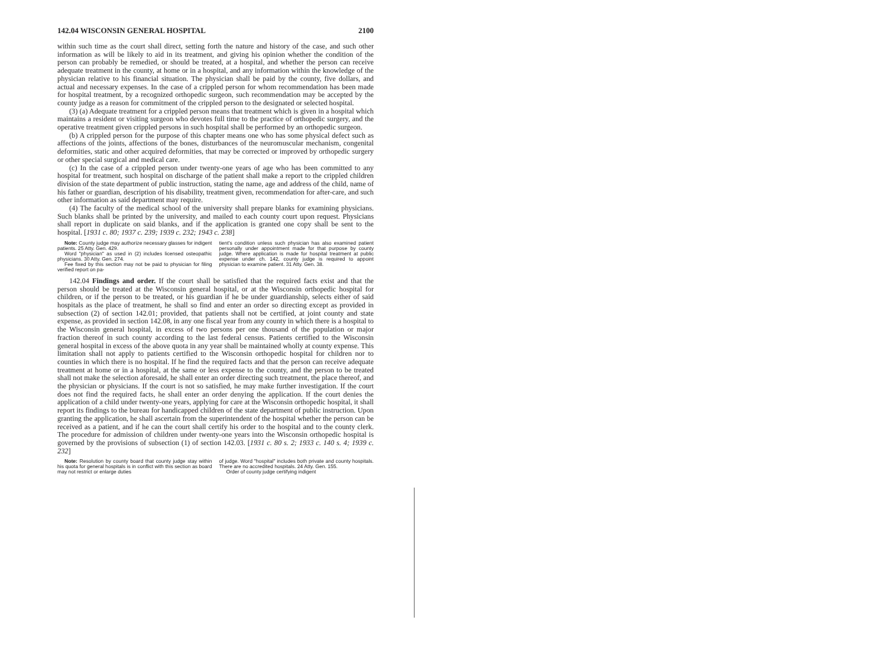142.04 WISCONSIN GENERAL HOSPITAL 2100
within such time as the court shall direct, setting forth the nature and history of the case, and such other information as will be likely to aid in its treatment, and giving his opinion whether the condition of the person can probably be remedied, or should be treated, at a hospital, and whether the person can receive adequate treatment in the county, at home or in a hospital, and any information within the knowledge of the physician relative to his financial situation. The physician shall be paid by the county, five dollars, and actual and necessary expenses. In the case of a crippled person for whom recommendation has been made for hospital treatment, by a recognized orthopedic surgeon, such recommendation may be accepted by the county judge as a reason for commitment of the crippled person to the designated or selected hospital.
(3) (a) Adequate treatment for a crippled person means that treatment which is given in a hospital which maintains a resident or visiting surgeon who devotes full time to the practice of orthopedic surgery, and the operative treatment given crippled persons in such hospital shall be performed by an orthopedic surgeon.
(b) A crippled person for the purpose of this chapter means one who has some physical defect such as affections of the joints, affections of the bones, disturbances of the neuromuscular mechanism, congenital deformities, static and other acquired deformities, that may be corrected or improved by orthopedic surgery or other special surgical and medical care.
(c) In the case of a crippled person under twenty-one years of age who has been committed to any hospital for treatment, such hospital on discharge of the patient shall make a report to the crippled children division of the state department of public instruction, stating the name, age and address of the child, name of his father or guardian, description of his disability, treatment given, recommendation for after-care, and such other information as said department may require.
(4) The faculty of the medical school of the university shall prepare blanks for examining physicians. Such blanks shall be printed by the university, and mailed to each county court upon request. Physicians shall report in duplicate on said blanks, and if the application is granted one copy shall be sent to the hospital. [1931 c. 80; 1937 c. 239; 1939 c. 232; 1943 c. 238]
Note: County judge may authorize necessary glasses for indigent patients. 25 Atty. Gen. 429.
Word "physician" as used in (2) includes licensed osteopathic physicians. 30 Atty. Gen. 274.
Fee fixed by this section may not be paid to physician for filing verified report on pa-
tient's condition unless such physician has also examined patient personally under appointment made for that purpose by county judge. Where application is made for hospital treatment at public expense under ch. 142, county judge is required to appoint physician to examine patient. 31 Atty. Gen. 38.
142.04 Findings and order. If the court shall be satisfied that the required facts exist and that the person should be treated at the Wisconsin general hospital, or at the Wisconsin orthopedic hospital for children, or if the person to be treated, or his guardian if he be under guardianship, selects either of said hospitals as the place of treatment, he shall so find and enter an order so directing except as provided in subsection (2) of section 142.01; provided, that patients shall not be certified, at joint county and state expense, as provided in section 142.08, in any one fiscal year from any county in which there is a hospital to the Wisconsin general hospital, in excess of two persons per one thousand of the population or major fraction thereof in such county according to the last federal census. Patients certified to the Wisconsin general hospital in excess of the above quota in any year shall be maintained wholly at county expense. This limitation shall not apply to patients certified to the Wisconsin orthopedic hospital for children nor to counties in which there is no hospital. If he find the required facts and that the person can receive adequate treatment at home or in a hospital, at the same or less expense to the county, and the person to be treated shall not make the selection aforesaid, he shall enter an order directing such treatment, the place thereof, and the physician or physicians. If the court is not so satisfied, he may make further investigation. If the court does not find the required facts, he shall enter an order denying the application. If the court denies the application of a child under twenty-one years, applying for care at the Wisconsin orthopedic hospital, it shall report its findings to the bureau for handicapped children of the state department of public instruction. Upon granting the application, he shall ascertain from the superintendent of the hospital whether the person can be received as a patient, and if he can the court shall certify his order to the hospital and to the county clerk. The procedure for admission of children under twenty-one years into the Wisconsin orthopedic hospital is governed by the provisions of subsection (1) of section 142.03. [1931 c. 80 s. 2; 1933 c. 140 s. 4; 1939 c. 232]
Note: Resolution by county board that county judge stay within his quota for general hospitals is in conflict with this section as board may not restrict or enlarge duties
of judge. Word "hospital" includes both private and county hospitals. There are no accredited hospitals. 24 Atty. Gen. 155.
Order of county judge certifying indigent